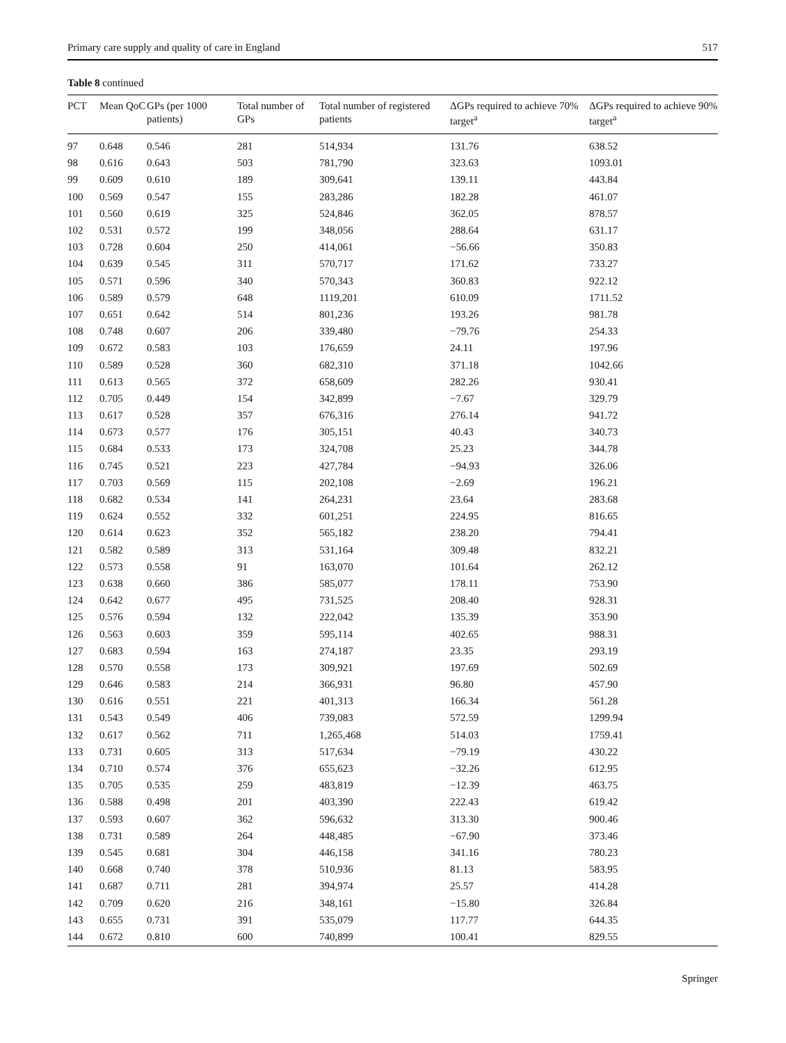Primary care supply and quality of care in England 517
Table 8 continued
| PCT | Mean QoC | GPs (per 1000 patients) | Total number of GPs | Total number of registered patients | ΔGPs required to achieve 70% target<sup>a</sup> | ΔGPs required to achieve 90% target<sup>a</sup> |
| --- | --- | --- | --- | --- | --- | --- |
| 97 | 0.648 | 0.546 | 281 | 514,934 | 131.76 | 638.52 |
| 98 | 0.616 | 0.643 | 503 | 781,790 | 323.63 | 1093.01 |
| 99 | 0.609 | 0.610 | 189 | 309,641 | 139.11 | 443.84 |
| 100 | 0.569 | 0.547 | 155 | 283,286 | 182.28 | 461.07 |
| 101 | 0.560 | 0.619 | 325 | 524,846 | 362.05 | 878.57 |
| 102 | 0.531 | 0.572 | 199 | 348,056 | 288.64 | 631.17 |
| 103 | 0.728 | 0.604 | 250 | 414,061 | −56.66 | 350.83 |
| 104 | 0.639 | 0.545 | 311 | 570,717 | 171.62 | 733.27 |
| 105 | 0.571 | 0.596 | 340 | 570,343 | 360.83 | 922.12 |
| 106 | 0.589 | 0.579 | 648 | 1119,201 | 610.09 | 1711.52 |
| 107 | 0.651 | 0.642 | 514 | 801,236 | 193.26 | 981.78 |
| 108 | 0.748 | 0.607 | 206 | 339,480 | −79.76 | 254.33 |
| 109 | 0.672 | 0.583 | 103 | 176,659 | 24.11 | 197.96 |
| 110 | 0.589 | 0.528 | 360 | 682,310 | 371.18 | 1042.66 |
| 111 | 0.613 | 0.565 | 372 | 658,609 | 282.26 | 930.41 |
| 112 | 0.705 | 0.449 | 154 | 342,899 | −7.67 | 329.79 |
| 113 | 0.617 | 0.528 | 357 | 676,316 | 276.14 | 941.72 |
| 114 | 0.673 | 0.577 | 176 | 305,151 | 40.43 | 340.73 |
| 115 | 0.684 | 0.533 | 173 | 324,708 | 25.23 | 344.78 |
| 116 | 0.745 | 0.521 | 223 | 427,784 | −94.93 | 326.06 |
| 117 | 0.703 | 0.569 | 115 | 202,108 | −2.69 | 196.21 |
| 118 | 0.682 | 0.534 | 141 | 264,231 | 23.64 | 283.68 |
| 119 | 0.624 | 0.552 | 332 | 601,251 | 224.95 | 816.65 |
| 120 | 0.614 | 0.623 | 352 | 565,182 | 238.20 | 794.41 |
| 121 | 0.582 | 0.589 | 313 | 531,164 | 309.48 | 832.21 |
| 122 | 0.573 | 0.558 | 91 | 163,070 | 101.64 | 262.12 |
| 123 | 0.638 | 0.660 | 386 | 585,077 | 178.11 | 753.90 |
| 124 | 0.642 | 0.677 | 495 | 731,525 | 208.40 | 928.31 |
| 125 | 0.576 | 0.594 | 132 | 222,042 | 135.39 | 353.90 |
| 126 | 0.563 | 0.603 | 359 | 595,114 | 402.65 | 988.31 |
| 127 | 0.683 | 0.594 | 163 | 274,187 | 23.35 | 293.19 |
| 128 | 0.570 | 0.558 | 173 | 309,921 | 197.69 | 502.69 |
| 129 | 0.646 | 0.583 | 214 | 366,931 | 96.80 | 457.90 |
| 130 | 0.616 | 0.551 | 221 | 401,313 | 166.34 | 561.28 |
| 131 | 0.543 | 0.549 | 406 | 739,083 | 572.59 | 1299.94 |
| 132 | 0.617 | 0.562 | 711 | 1,265,468 | 514.03 | 1759.41 |
| 133 | 0.731 | 0.605 | 313 | 517,634 | −79.19 | 430.22 |
| 134 | 0.710 | 0.574 | 376 | 655,623 | −32.26 | 612.95 |
| 135 | 0.705 | 0.535 | 259 | 483,819 | −12.39 | 463.75 |
| 136 | 0.588 | 0.498 | 201 | 403,390 | 222.43 | 619.42 |
| 137 | 0.593 | 0.607 | 362 | 596,632 | 313.30 | 900.46 |
| 138 | 0.731 | 0.589 | 264 | 448,485 | −67.90 | 373.46 |
| 139 | 0.545 | 0.681 | 304 | 446,158 | 341.16 | 780.23 |
| 140 | 0.668 | 0.740 | 378 | 510,936 | 81.13 | 583.95 |
| 141 | 0.687 | 0.711 | 281 | 394,974 | 25.57 | 414.28 |
| 142 | 0.709 | 0.620 | 216 | 348,161 | −15.80 | 326.84 |
| 143 | 0.655 | 0.731 | 391 | 535,079 | 117.77 | 644.35 |
| 144 | 0.672 | 0.810 | 600 | 740,899 | 100.41 | 829.55 |
Springer